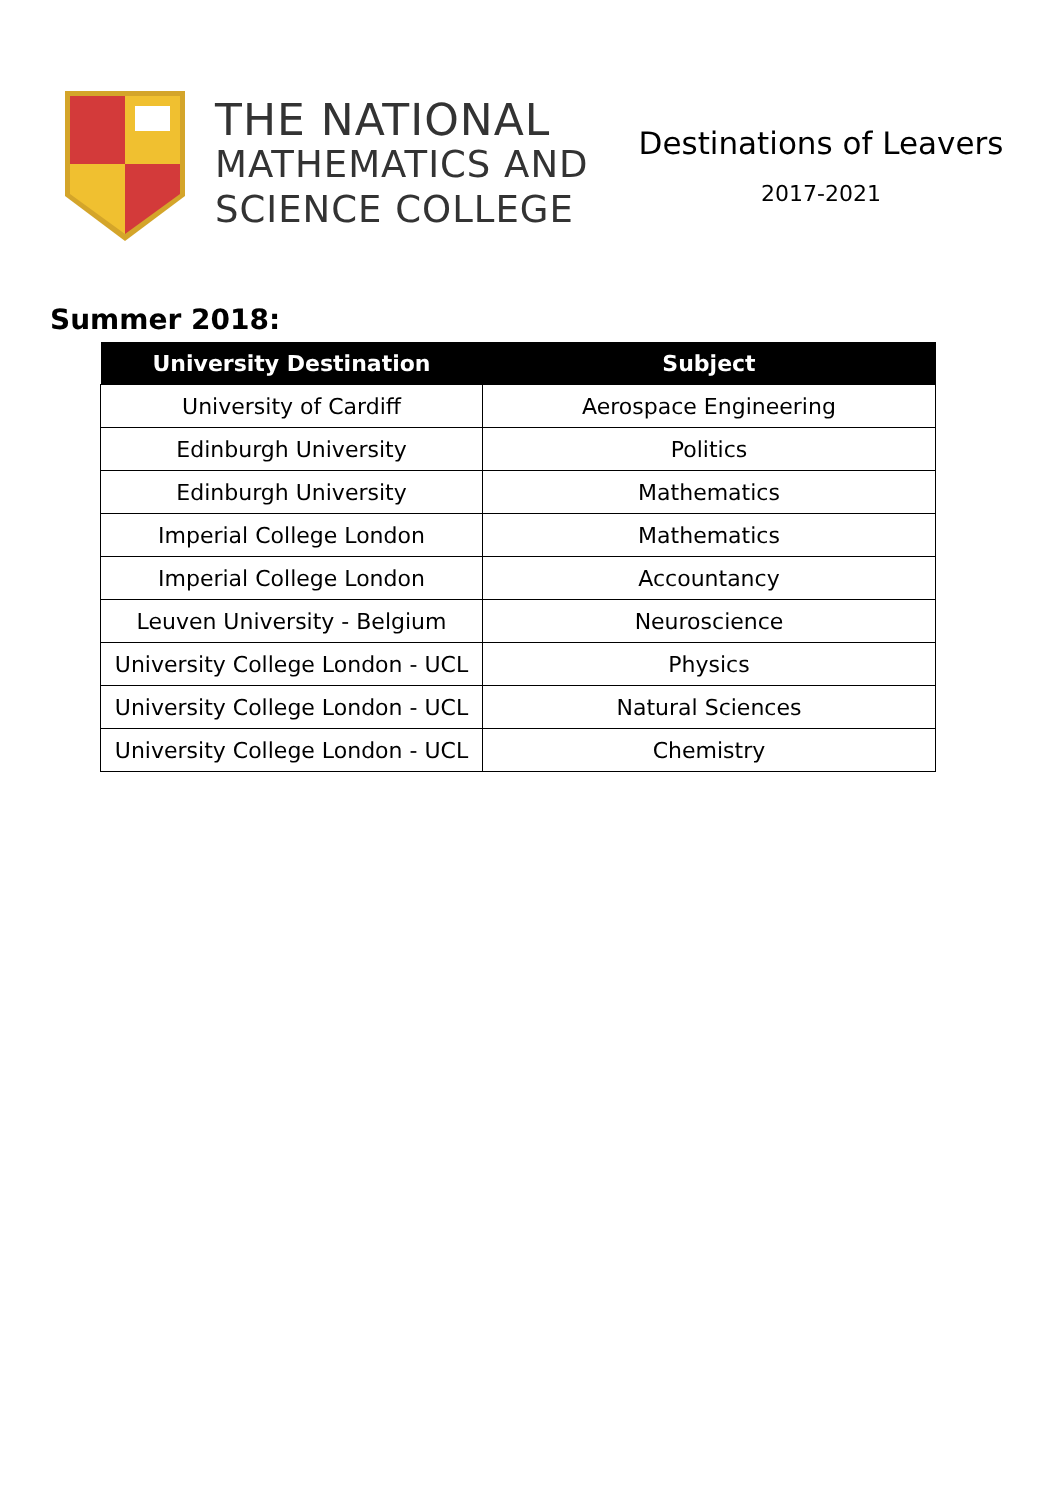THE NATIONAL
MATHEMATICS AND
SCIENCE COLLEGE
Destinations of Leavers
2017-2021
Summer 2018:
| University Destination | Subject |
| --- | --- |
| University of Cardiff | Aerospace Engineering |
| Edinburgh University | Politics |
| Edinburgh University | Mathematics |
| Imperial College London | Mathematics |
| Imperial College London | Accountancy |
| Leuven University - Belgium | Neuroscience |
| University College London - UCL | Physics |
| University College London - UCL | Natural Sciences |
| University College London - UCL | Chemistry |